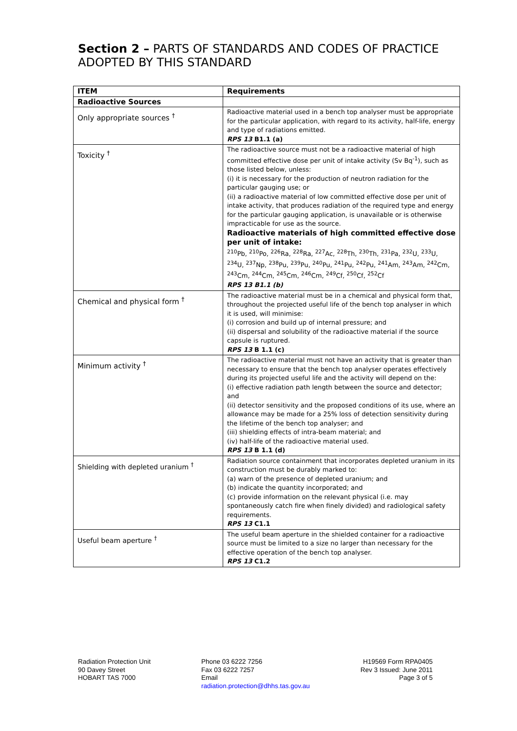Section 2 – PARTS OF STANDARDS AND CODES OF PRACTICE ADOPTED BY THIS STANDARD
| ITEM | Requirements |
| --- | --- |
| Radioactive Sources | |
| Only appropriate sources <sup>†</sup> | Radioactive material used in a bench top analyser must be appropriate for the particular application, with regard to its activity, half-life, energy and type of radiations emitted. RPS 13 B1.1 (a) |
| Toxicity <sup>†</sup> | The radioactive source must not be a radioactive material of high committed effective dose per unit of intake activity (Sv Bq<sup>-1</sup>), such as those listed below, unless: (i) it is necessary for the production of neutron radiation for the particular gauging use; or (ii) a radioactive material of low committed effective dose per unit of intake activity, that produces radiation of the required type and energy for the particular gauging application, is unavailable or is otherwise impracticable for use as the source. Radioactive materials of high committed effective dose per unit of intake: <sup>210</sup>Pb, <sup>210</sup>Po, <sup>226</sup>Ra, <sup>228</sup>Ra, <sup>227</sup>Ac, <sup>228</sup>Th, <sup>230</sup>Th, <sup>231</sup>Pa, <sup>232</sup>U, <sup>233</sup>U, <sup>234</sup>U, <sup>237</sup>Np, <sup>238</sup>Pu, <sup>239</sup>Pu, <sup>240</sup>Pu, <sup>241</sup>Pu, <sup>242</sup>Pu, <sup>241</sup>Am, <sup>243</sup>Am, <sup>242</sup>Cm, <sup>243</sup>Cm, <sup>244</sup>Cm, <sup>245</sup>Cm, <sup>246</sup>Cm, <sup>249</sup>Cf, <sup>250</sup>Cf, <sup>252</sup>Cf RPS 13 B1.1 (b) |
| Chemical and physical form <sup>†</sup> | The radioactive material must be in a chemical and physical form that, throughout the projected useful life of the bench top analyser in which it is used, will minimise: (i) corrosion and build up of internal pressure; and (ii) dispersal and solubility of the radioactive material if the source capsule is ruptured. RPS 13 B 1.1 (c) |
| Minimum activity <sup>†</sup> | The radioactive material must not have an activity that is greater than necessary to ensure that the bench top analyser operates effectively during its projected useful life and the activity will depend on the: (i) effective radiation path length between the source and detector; and (ii) detector sensitivity and the proposed conditions of its use, where an allowance may be made for a 25% loss of detection sensitivity during the lifetime of the bench top analyser; and (iii) shielding effects of intra-beam material; and (iv) half-life of the radioactive material used. RPS 13 B 1.1 (d) |
| Shielding with depleted uranium <sup>†</sup> | Radiation source containment that incorporates depleted uranium in its construction must be durably marked to: (a) warn of the presence of depleted uranium; and (b) indicate the quantity incorporated; and (c) provide information on the relevant physical (i.e. may spontaneously catch fire when finely divided) and radiological safety requirements. RPS 13 C1.1 |
| Useful beam aperture <sup>†</sup> | The useful beam aperture in the shielded container for a radioactive source must be limited to a size no larger than necessary for the effective operation of the bench top analyser. RPS 13 C1.2 |
Radiation Protection Unit
90 Davey Street
HOBART TAS 7000
Phone 03 6222 7256
Fax 03 6222 7257
Email
radiation.protection@dhhs.tas.gov.au
H19569 Form RPA0405
Rev 3 Issued: June 2011
Page 3 of 5